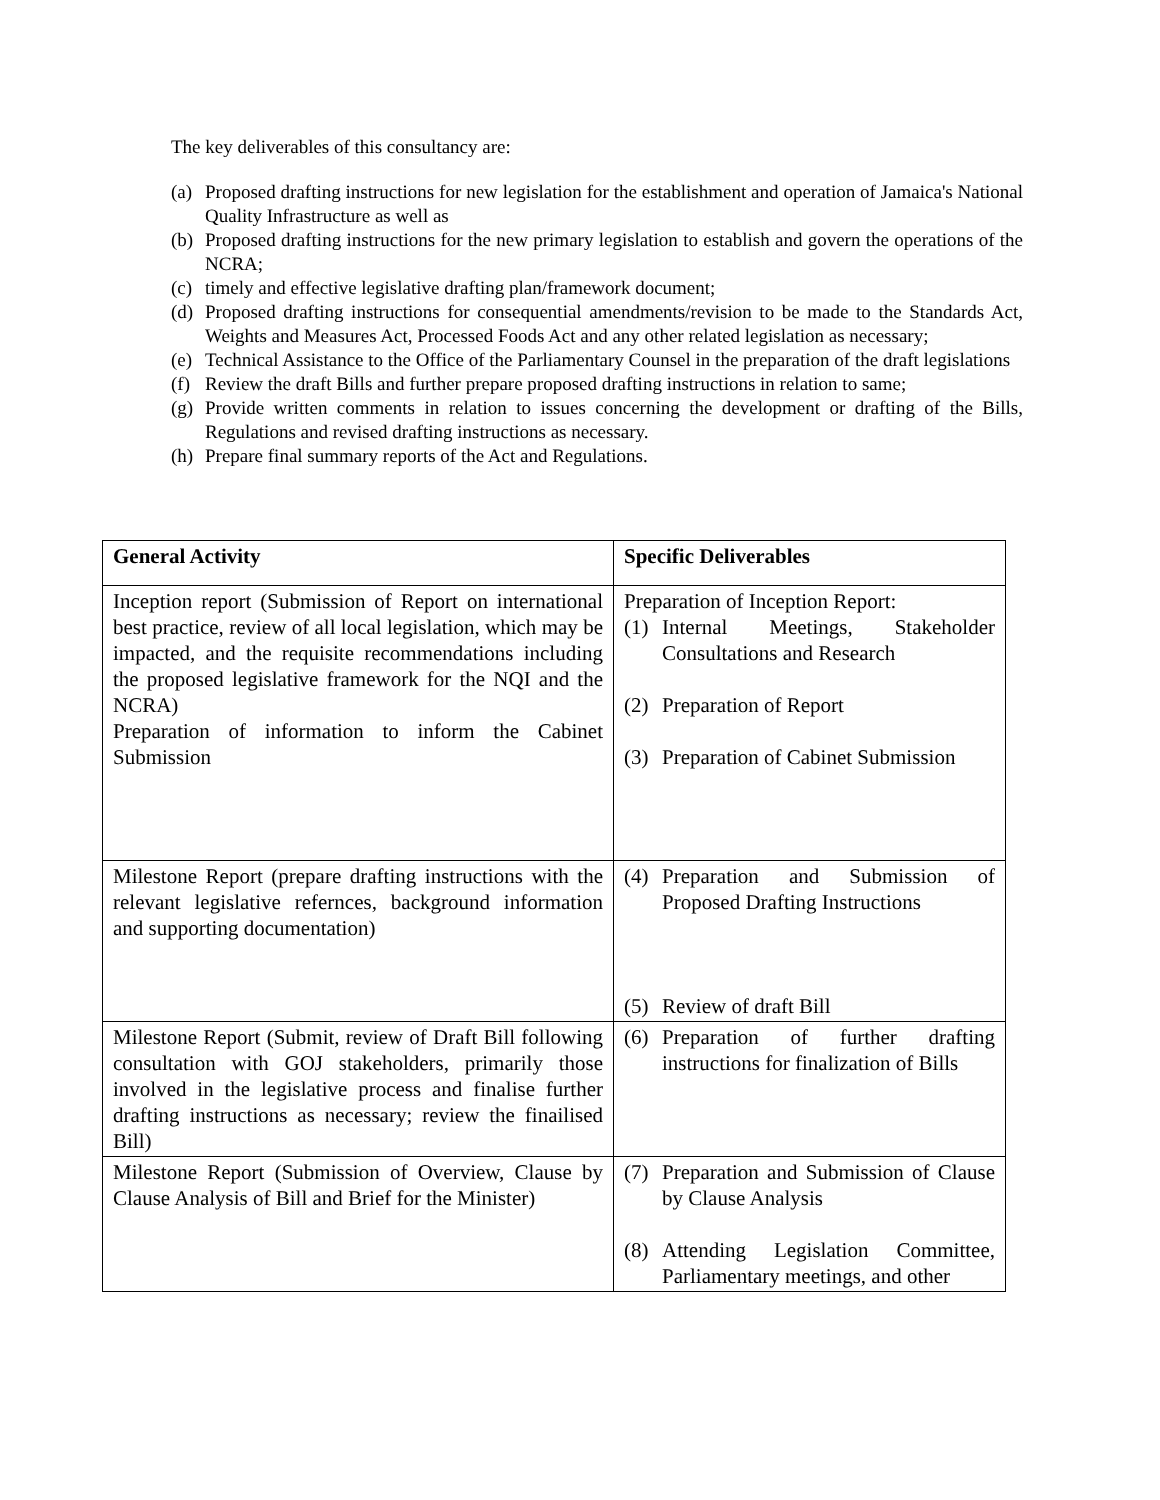The key deliverables of this consultancy are:
(a) Proposed drafting instructions for new legislation for the establishment and operation of Jamaica's National Quality Infrastructure as well as
(b) Proposed drafting instructions for the new primary legislation to establish and govern the operations of the NCRA;
(c) timely and effective legislative drafting plan/framework document;
(d) Proposed drafting instructions for consequential amendments/revision to be made to the Standards Act, Weights and Measures Act, Processed Foods Act and any other related legislation as necessary;
(e) Technical Assistance to the Office of the Parliamentary Counsel in the preparation of the draft legislations
(f) Review the draft Bills and further prepare proposed drafting instructions in relation to same;
(g) Provide written comments in relation to issues concerning the development or drafting of the Bills, Regulations and revised drafting instructions as necessary.
(h) Prepare final summary reports of the Act and Regulations.
| General Activity | Specific Deliverables |
| --- | --- |
| Inception report (Submission of Report on international best practice, review of all local legislation, which may be impacted, and the requisite recommendations including the proposed legislative framework for the NQI and the NCRA) Preparation of information to inform the Cabinet Submission | Preparation of Inception Report: (1) Internal Meetings, Stakeholder Consultations and Research (2) Preparation of Report (3) Preparation of Cabinet Submission |
| Milestone Report (prepare drafting instructions with the relevant legislative refernces, background information and supporting documentation) | (4) Preparation and Submission of Proposed Drafting Instructions (5) Review of draft Bill |
| Milestone Report (Submit, review of Draft Bill following consultation with GOJ stakeholders, primarily those involved in the legislative process and finalise further drafting instructions as necessary; review the finailised Bill) | (6) Preparation of further drafting instructions for finalization of Bills |
| Milestone Report (Submission of Overview, Clause by Clause Analysis of Bill and Brief for the Minister) | (7) Preparation and Submission of Clause by Clause Analysis (8) Attending Legislation Committee, Parliamentary meetings, and other |